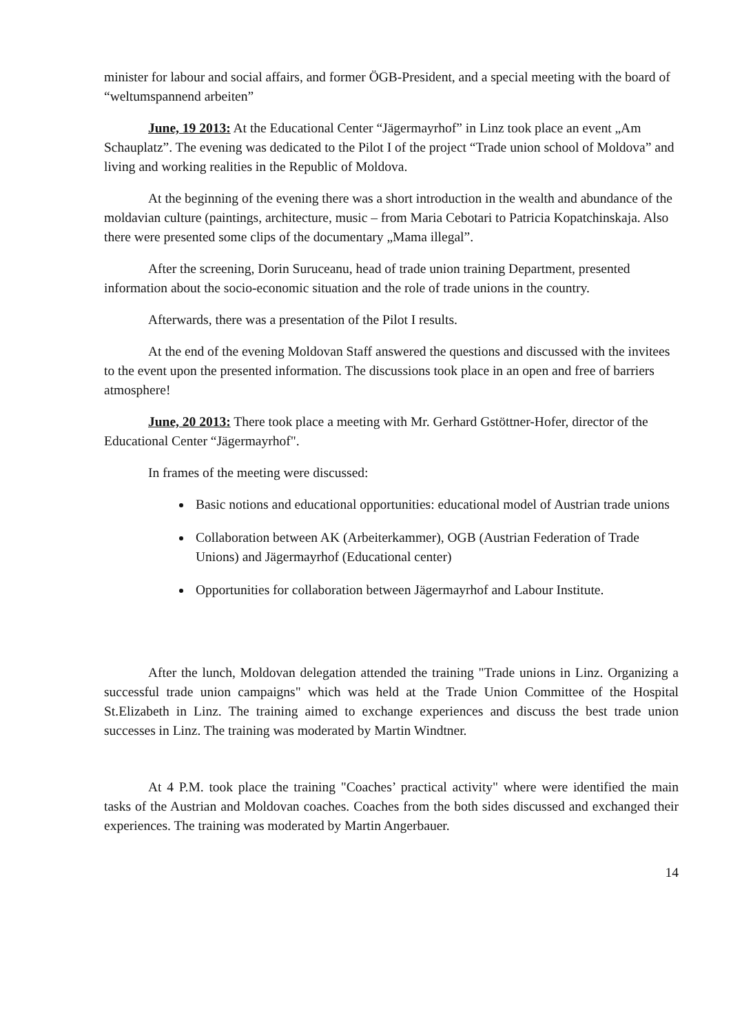minister for labour and social affairs, and former ÖGB-President, and a special meeting with the board of “weltumspannend arbeiten”
June, 19 2013: At the Educational Center “Jägermayrhof” in Linz took place an event „Am Schauplatz”. The evening was dedicated to the Pilot I of the project “Trade union school of Moldova” and living and working realities in the Republic of Moldova.
At the beginning of the evening there was a short introduction in the wealth and abundance of the moldavian culture (paintings, architecture, music – from Maria Cebotari to Patricia Kopatchinskaja. Also there were presented some clips of the documentary „Mama illegal”.
After the screening, Dorin Suruceanu, head of trade union training Department, presented information about the socio-economic situation and the role of trade unions in the country.
Afterwards, there was a presentation of the Pilot I results.
At the end of the evening Moldovan Staff answered the questions and discussed with the invitees to the event upon the presented information. The discussions took place in an open and free of barriers atmosphere!
June, 20 2013: There took place a meeting with Mr. Gerhard Gstöttner-Hofer, director of the Educational Center “Jägermayrhof".
In frames of the meeting were discussed:
Basic notions and educational opportunities: educational model of Austrian trade unions
Collaboration between AK (Arbeiterkammer), OGB (Austrian Federation of Trade Unions) and Jägermayrhof (Educational center)
Opportunities for collaboration between Jägermayrhof and Labour Institute.
After the lunch, Moldovan delegation attended the training "Trade unions in Linz. Organizing a successful trade union campaigns" which was held at the Trade Union Committee of the Hospital St.Elizabeth in Linz. The training aimed to exchange experiences and discuss the best trade union successes in Linz. The training was moderated by Martin Windtner.
At 4 P.M. took place the training "Coaches’ practical activity" where were identified the main tasks of the Austrian and Moldovan coaches. Coaches from the both sides discussed and exchanged their experiences. The training was moderated by Martin Angerbauer.
14